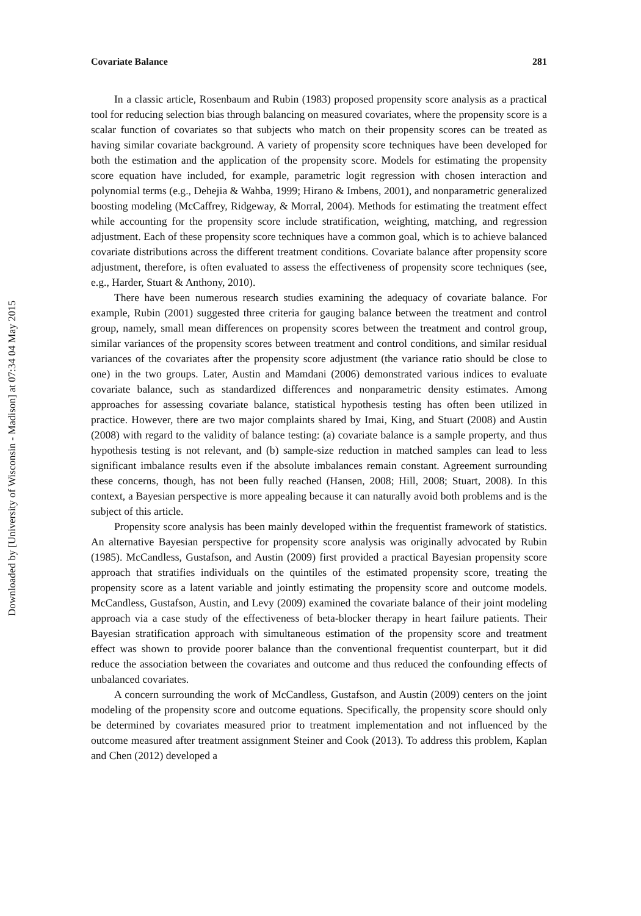Downloaded by [University of Wisconsin - Madison] at 07:34 04 May 2015
Covariate Balance 281
In a classic article, Rosenbaum and Rubin (1983) proposed propensity score analysis as a practical tool for reducing selection bias through balancing on measured covariates, where the propensity score is a scalar function of covariates so that subjects who match on their propensity scores can be treated as having similar covariate background. A variety of propensity score techniques have been developed for both the estimation and the application of the propensity score. Models for estimating the propensity score equation have included, for example, parametric logit regression with chosen interaction and polynomial terms (e.g., Dehejia & Wahba, 1999; Hirano & Imbens, 2001), and nonparametric generalized boosting modeling (McCaffrey, Ridgeway, & Morral, 2004). Methods for estimating the treatment effect while accounting for the propensity score include stratification, weighting, matching, and regression adjustment. Each of these propensity score techniques have a common goal, which is to achieve balanced covariate distributions across the different treatment conditions. Covariate balance after propensity score adjustment, therefore, is often evaluated to assess the effectiveness of propensity score techniques (see, e.g., Harder, Stuart & Anthony, 2010).
There have been numerous research studies examining the adequacy of covariate balance. For example, Rubin (2001) suggested three criteria for gauging balance between the treatment and control group, namely, small mean differences on propensity scores between the treatment and control group, similar variances of the propensity scores between treatment and control conditions, and similar residual variances of the covariates after the propensity score adjustment (the variance ratio should be close to one) in the two groups. Later, Austin and Mamdani (2006) demonstrated various indices to evaluate covariate balance, such as standardized differences and nonparametric density estimates. Among approaches for assessing covariate balance, statistical hypothesis testing has often been utilized in practice. However, there are two major complaints shared by Imai, King, and Stuart (2008) and Austin (2008) with regard to the validity of balance testing: (a) covariate balance is a sample property, and thus hypothesis testing is not relevant, and (b) sample-size reduction in matched samples can lead to less significant imbalance results even if the absolute imbalances remain constant. Agreement surrounding these concerns, though, has not been fully reached (Hansen, 2008; Hill, 2008; Stuart, 2008). In this context, a Bayesian perspective is more appealing because it can naturally avoid both problems and is the subject of this article.
Propensity score analysis has been mainly developed within the frequentist framework of statistics. An alternative Bayesian perspective for propensity score analysis was originally advocated by Rubin (1985). McCandless, Gustafson, and Austin (2009) first provided a practical Bayesian propensity score approach that stratifies individuals on the quintiles of the estimated propensity score, treating the propensity score as a latent variable and jointly estimating the propensity score and outcome models. McCandless, Gustafson, Austin, and Levy (2009) examined the covariate balance of their joint modeling approach via a case study of the effectiveness of beta-blocker therapy in heart failure patients. Their Bayesian stratification approach with simultaneous estimation of the propensity score and treatment effect was shown to provide poorer balance than the conventional frequentist counterpart, but it did reduce the association between the covariates and outcome and thus reduced the confounding effects of unbalanced covariates.
A concern surrounding the work of McCandless, Gustafson, and Austin (2009) centers on the joint modeling of the propensity score and outcome equations. Specifically, the propensity score should only be determined by covariates measured prior to treatment implementation and not influenced by the outcome measured after treatment assignment Steiner and Cook (2013). To address this problem, Kaplan and Chen (2012) developed a